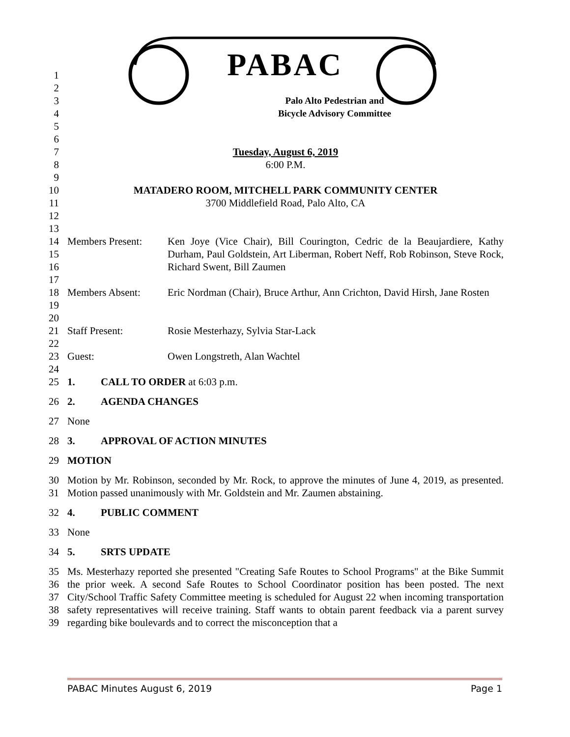PABAC
1
2
3 Palo Alto Pedestrian and
4 Bicycle Advisory Committee
5
6
7 Tuesday, August 6, 2019
8 6:00 P.M.
9
10 MATADERO ROOM, MITCHELL PARK COMMUNITY CENTER
11 3700 Middlefield Road, Palo Alto, CA
12
13
14
15
16 Members Present: Ken Joye (Vice Chair), Bill Courington, Cedric de la Beaujardiere, Kathy Durham, Paul Goldstein, Art Liberman, Robert Neff, Rob Robinson, Steve Rock, Richard Swent, Bill Zaumen
17
18
19 Members Absent: Eric Nordman (Chair), Bruce Arthur, Ann Crichton, David Hirsh, Jane Rosten
20
21 Staff Present: Rosie Mesterhazy, Sylvia Star-Lack
22
23 Guest: Owen Longstreth, Alan Wachtel
24
25 1. CALL TO ORDER at 6:03 p.m.
26 2. AGENDA CHANGES
27 None
28 3. APPROVAL OF ACTION MINUTES
29 MOTION
30
31 Motion by Mr. Robinson, seconded by Mr. Rock, to approve the minutes of June 4, 2019, as presented. Motion passed unanimously with Mr. Goldstein and Mr. Zaumen abstaining.
32 4. PUBLIC COMMENT
33 None
34 5. SRTS UPDATE
35
36
37
38
39 Ms. Mesterhazy reported she presented "Creating Safe Routes to School Programs" at the Bike Summit the prior week. A second Safe Routes to School Coordinator position has been posted. The next City/School Traffic Safety Committee meeting is scheduled for August 22 when incoming transportation safety representatives will receive training. Staff wants to obtain parent feedback via a parent survey regarding bike boulevards and to correct the misconception that a
PABAC Minutes August 6, 2019 Page 1